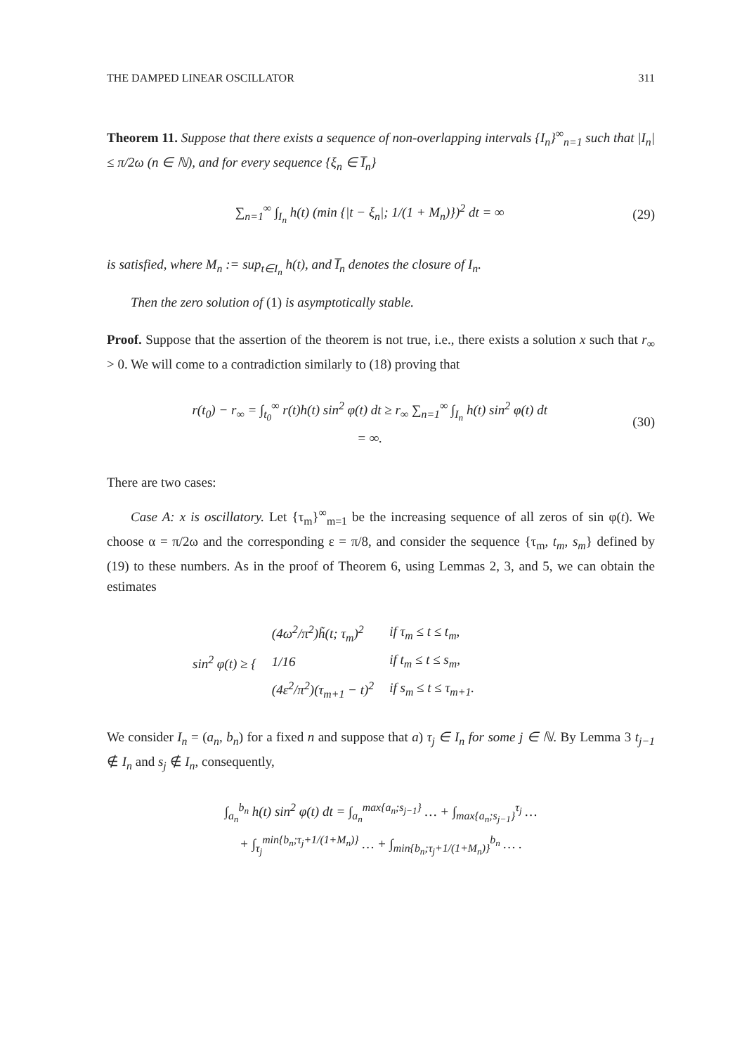THE DAMPED LINEAR OSCILLATOR 311
Theorem 11. Suppose that there exists a sequence of non-overlapping intervals {I<sub>n</sub>}<sup>∞</sup><sub>n=1</sub> such that |I<sub>n</sub>| ≤ π/2ω (n ∈ ℕ), and for every sequence {ξ<sub>n</sub> ∈ I̅<sub>n</sub>}
∑<sub>n=1</sub><sup>∞</sup> ∫<sub>I<sub>n</sub></sub> h(t) (min {|t − ξ<sub>n</sub>|; 1/(1 + M<sub>n</sub>)})<sup>2</sup> dt = ∞ (29)
is satisfied, where M<sub>n</sub> := sup<sub>t∈I<sub>n</sub></sub> h(t), and I̅<sub>n</sub> denotes the closure of I<sub>n</sub>.
Then the zero solution of (1) is asymptotically stable.
Proof. Suppose that the assertion of the theorem is not true, i.e., there exists a solution x such that r<sub>∞</sub> > 0. We will come to a contradiction similarly to (18) proving that
r(t<sub>0</sub>) − r<sub>∞</sub> = ∫<sub>t<sub>0</sub></sub><sup>∞</sup> r(t)h(t) sin<sup>2</sup> φ(t) dt ≥ r<sub>∞</sub> ∑<sub>n=1</sub><sup>∞</sup> ∫<sub>I<sub>n</sub></sub> h(t) sin<sup>2</sup> φ(t) dt
= ∞. (30)
There are two cases:
Case A: x is oscillatory. Let {τ<sub>m</sub>}<sup>∞</sup><sub>m=1</sub> be the increasing sequence of all zeros of sin φ(t). We choose α = π/2ω and the corresponding ε = π/8, and consider the sequence {τ<sub>m</sub>, t<sub>m</sub>, s<sub>m</sub>} defined by (19) to these numbers. As in the proof of Theorem 6, using Lemmas 2, 3, and 5, we can obtain the estimates
| sin<sup>2</sup> φ(t) ≥ { | (4ω<sup>2</sup>/π<sup>2</sup>)h̃(t; τ<sub>m</sub>)<sup>2</sup> | if τ<sub>m</sub> ≤ t ≤ t<sub>m</sub>, |
| | 1/16 | if t<sub>m</sub> ≤ t ≤ s<sub>m</sub>, |
| | (4ε<sup>2</sup>/π<sup>2</sup>)(τ<sub>m+1</sub> − t)<sup>2</sup> | if s<sub>m</sub> ≤ t ≤ τ<sub>m+1</sub>. |
We consider I<sub>n</sub> = (a<sub>n</sub>, b<sub>n</sub>) for a fixed n and suppose that a) τ<sub>j</sub> ∈ I<sub>n</sub> for some j ∈ ℕ. By Lemma 3 t<sub>j−1</sub> ∉ I<sub>n</sub> and s<sub>j</sub> ∉ I<sub>n</sub>, consequently,
∫<sub>a<sub>n</sub></sub><sup>b<sub>n</sub></sup> h(t) sin<sup>2</sup> φ(t) dt = ∫<sub>a<sub>n</sub></sub><sup>max{a<sub>n</sub>;s<sub>j−1</sub>}</sup> … + ∫<sub>max{a<sub>n</sub>;s<sub>j−1</sub>}</sub><sup>τ<sub>j</sub></sup> …
+ ∫<sub>τ<sub>j</sub></sub><sup>min{b<sub>n</sub>;τ<sub>j</sub>+1/(1+M<sub>n</sub>)}</sup> … + ∫<sub>min{b<sub>n</sub>;τ<sub>j</sub>+1/(1+M<sub>n</sub>)}</sub><sup>b<sub>n</sub></sup> … .